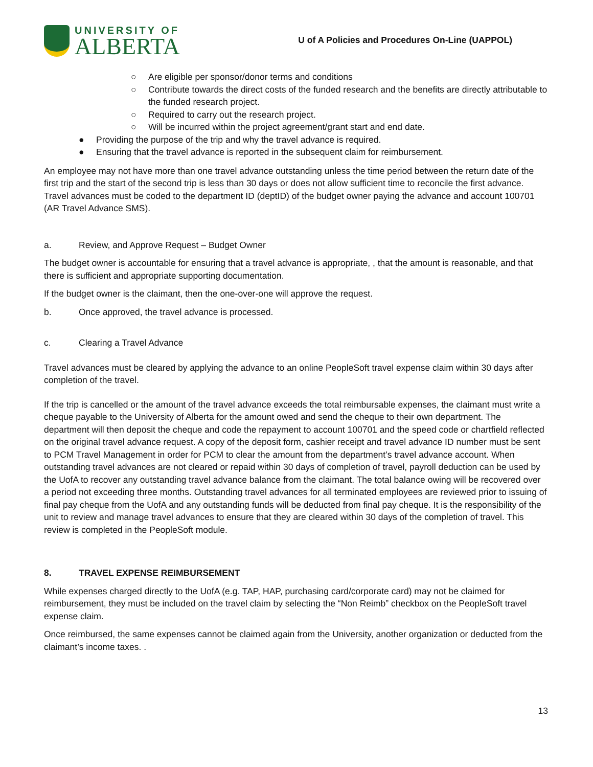UNIVERSITY OF
ALBERTA
U of A Policies and Procedures On-Line (UAPPOL)
○ Are eligible per sponsor/donor terms and conditions
○ Contribute towards the direct costs of the funded research and the benefits are directly attributable to the funded research project.
○ Required to carry out the research project.
○ Will be incurred within the project agreement/grant start and end date.
● Providing the purpose of the trip and why the travel advance is required.
● Ensuring that the travel advance is reported in the subsequent claim for reimbursement.
An employee may not have more than one travel advance outstanding unless the time period between the return date of the first trip and the start of the second trip is less than 30 days or does not allow sufficient time to reconcile the first advance. Travel advances must be coded to the department ID (deptID) of the budget owner paying the advance and account 100701 (AR Travel Advance SMS).
a. Review, and Approve Request – Budget Owner
The budget owner is accountable for ensuring that a travel advance is appropriate, , that the amount is reasonable, and that there is sufficient and appropriate supporting documentation.
If the budget owner is the claimant, then the one-over-one will approve the request.
b. Once approved, the travel advance is processed.
c. Clearing a Travel Advance
Travel advances must be cleared by applying the advance to an online PeopleSoft travel expense claim within 30 days after completion of the travel.
If the trip is cancelled or the amount of the travel advance exceeds the total reimbursable expenses, the claimant must write a cheque payable to the University of Alberta for the amount owed and send the cheque to their own department. The department will then deposit the cheque and code the repayment to account 100701 and the speed code or chartfield reflected on the original travel advance request. A copy of the deposit form, cashier receipt and travel advance ID number must be sent to PCM Travel Management in order for PCM to clear the amount from the department’s travel advance account. When outstanding travel advances are not cleared or repaid within 30 days of completion of travel, payroll deduction can be used by the UofA to recover any outstanding travel advance balance from the claimant. The total balance owing will be recovered over a period not exceeding three months. Outstanding travel advances for all terminated employees are reviewed prior to issuing of final pay cheque from the UofA and any outstanding funds will be deducted from final pay cheque. It is the responsibility of the unit to review and manage travel advances to ensure that they are cleared within 30 days of the completion of travel. This review is completed in the PeopleSoft module.
8. TRAVEL EXPENSE REIMBURSEMENT
While expenses charged directly to the UofA (e.g. TAP, HAP, purchasing card/corporate card) may not be claimed for reimbursement, they must be included on the travel claim by selecting the “Non Reimb” checkbox on the PeopleSoft travel expense claim.
Once reimbursed, the same expenses cannot be claimed again from the University, another organization or deducted from the claimant’s income taxes. .
13